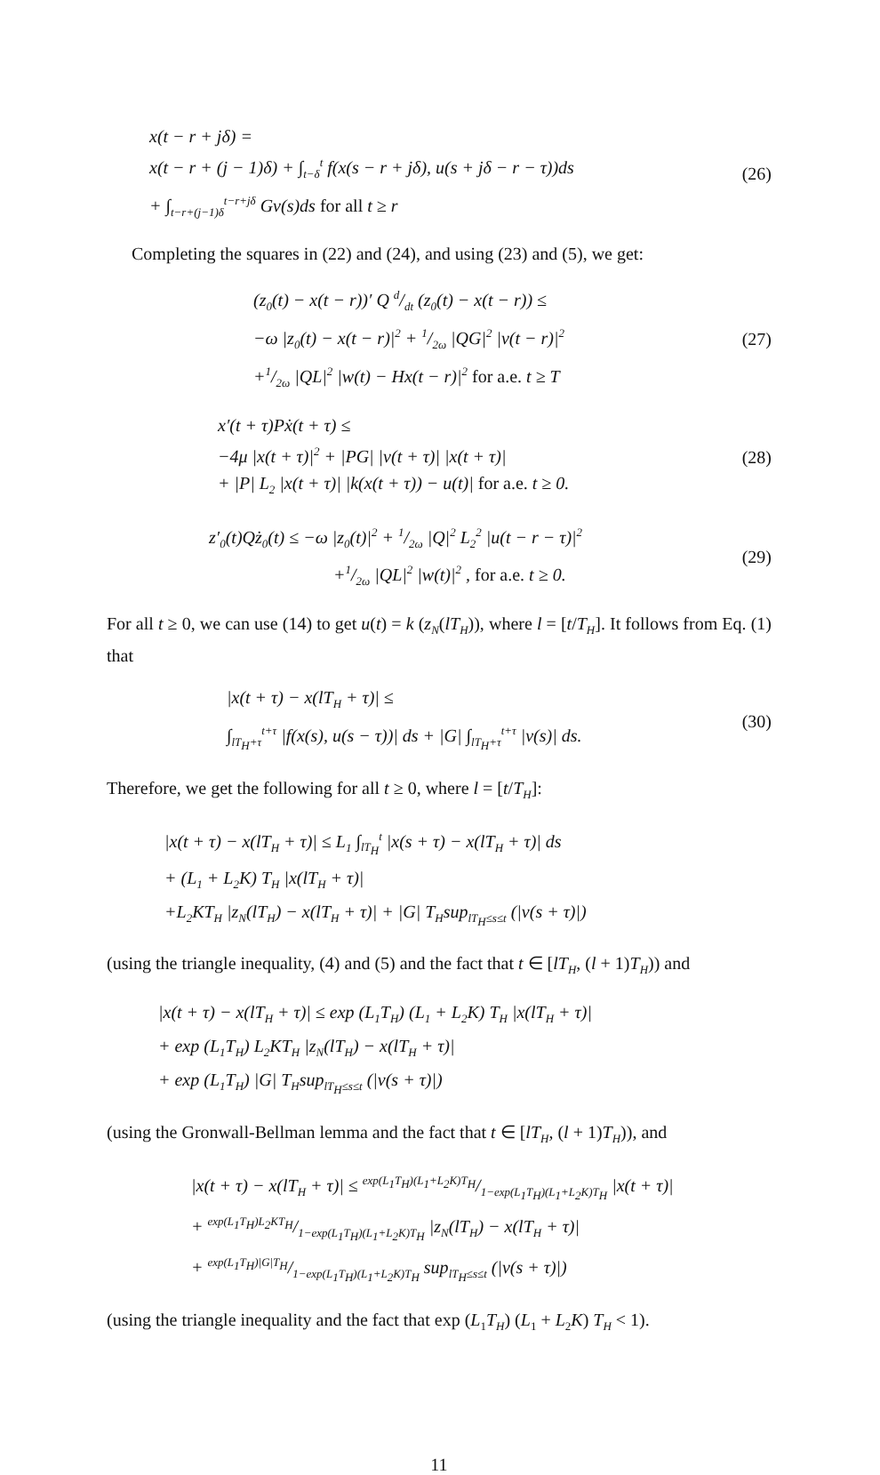x(t − r + jδ) =
x(t − r + (j − 1)δ) + ∫<sub>t−δ</sub><sup>t</sup> f(x(s − r + jδ), u(s + jδ − r − τ))ds
+ ∫<sub>t−r+(j−1)δ</sub><sup>t−r+jδ</sup> Gv(s)ds for all t ≥ r
(26)
Completing the squares in (22) and (24), and using (23) and (5), we get:
(z<sub>0</sub>(t) − x(t − r))′ Q d/dt (z<sub>0</sub>(t) − x(t − r)) ≤
−ω |z<sub>0</sub>(t) − x(t − r)|<sup>2</sup> + 1/2ω |QG|<sup>2</sup> |v(t − r)|<sup>2</sup>
+1/2ω |QL|<sup>2</sup> |w(t) − Hx(t − r)|<sup>2</sup> for a.e. t ≥ T
(27)
x′(t + τ)Pẋ(t + τ) ≤
−4μ |x(t + τ)|<sup>2</sup> + |PG| |v(t + τ)| |x(t + τ)|
+ |P| L<sub>2</sub> |x(t + τ)| |k(x(t + τ)) − u(t)| for a.e. t ≥ 0.
(28)
z′<sub>0</sub>(t)Qż<sub>0</sub>(t) ≤ −ω |z<sub>0</sub>(t)|<sup>2</sup> + 1/2ω |Q|<sup>2</sup> L<sub>2</sub><sup>2</sup> |u(t − r − τ)|<sup>2</sup>
+1/2ω |QL|<sup>2</sup> |w(t)|<sup>2</sup> , for a.e. t ≥ 0.
(29)
For all t ≥ 0, we can use (14) to get u(t) = k (z<sub>N</sub>(lT<sub>H</sub>)), where l = [t/T<sub>H</sub>]. It follows from Eq. (1) that
|x(t + τ) − x(lT<sub>H</sub> + τ)| ≤
∫<sub>lT<sub>H</sub>+τ</sub><sup>t+τ</sup> |f(x(s), u(s − τ))| ds + |G| ∫<sub>lT<sub>H</sub>+τ</sub><sup>t+τ</sup> |v(s)| ds.
(30)
Therefore, we get the following for all t ≥ 0, where l = [t/T<sub>H</sub>]:
|x(t + τ) − x(lT<sub>H</sub> + τ)| ≤ L<sub>1</sub> ∫<sub>lT<sub>H</sub></sub><sup>t</sup> |x(s + τ) − x(lT<sub>H</sub> + τ)| ds
+ (L<sub>1</sub> + L<sub>2</sub>K) T<sub>H</sub> |x(lT<sub>H</sub> + τ)|
+L<sub>2</sub>KT<sub>H</sub> |z<sub>N</sub>(lT<sub>H</sub>) − x(lT<sub>H</sub> + τ)| + |G| T<sub>H</sub>sup<sub>lT<sub>H</sub>≤s≤t</sub> (|v(s + τ)|)
(using the triangle inequality, (4) and (5) and the fact that t ∈ [lT<sub>H</sub>, (l + 1)T<sub>H</sub>)) and
|x(t + τ) − x(lT<sub>H</sub> + τ)| ≤ exp (L<sub>1</sub>T<sub>H</sub>) (L<sub>1</sub> + L<sub>2</sub>K) T<sub>H</sub> |x(lT<sub>H</sub> + τ)|
+ exp (L<sub>1</sub>T<sub>H</sub>) L<sub>2</sub>KT<sub>H</sub> |z<sub>N</sub>(lT<sub>H</sub>) − x(lT<sub>H</sub> + τ)|
+ exp (L<sub>1</sub>T<sub>H</sub>) |G| T<sub>H</sub>sup<sub>lT<sub>H</sub>≤s≤t</sub> (|v(s + τ)|)
(using the Gronwall-Bellman lemma and the fact that t ∈ [lT<sub>H</sub>, (l + 1)T<sub>H</sub>)), and
|x(t + τ) − x(lT<sub>H</sub> + τ)| ≤ exp(L<sub>1</sub>T<sub>H</sub>)(L<sub>1</sub>+L<sub>2</sub>K)T<sub>H</sub>/1−exp(L<sub>1</sub>T<sub>H</sub>)(L<sub>1</sub>+L<sub>2</sub>K)T<sub>H</sub> |x(t + τ)|
+ exp(L<sub>1</sub>T<sub>H</sub>)L<sub>2</sub>KT<sub>H</sub>/1−exp(L<sub>1</sub>T<sub>H</sub>)(L<sub>1</sub>+L<sub>2</sub>K)T<sub>H</sub> |z<sub>N</sub>(lT<sub>H</sub>) − x(lT<sub>H</sub> + τ)|
+ exp(L<sub>1</sub>T<sub>H</sub>)|G|T<sub>H</sub>/1−exp(L<sub>1</sub>T<sub>H</sub>)(L<sub>1</sub>+L<sub>2</sub>K)T<sub>H</sub> sup<sub>lT<sub>H</sub>≤s≤t</sub> (|v(s + τ)|)
(using the triangle inequality and the fact that exp (L<sub>1</sub>T<sub>H</sub>) (L<sub>1</sub> + L<sub>2</sub>K) T<sub>H</sub> < 1).
11